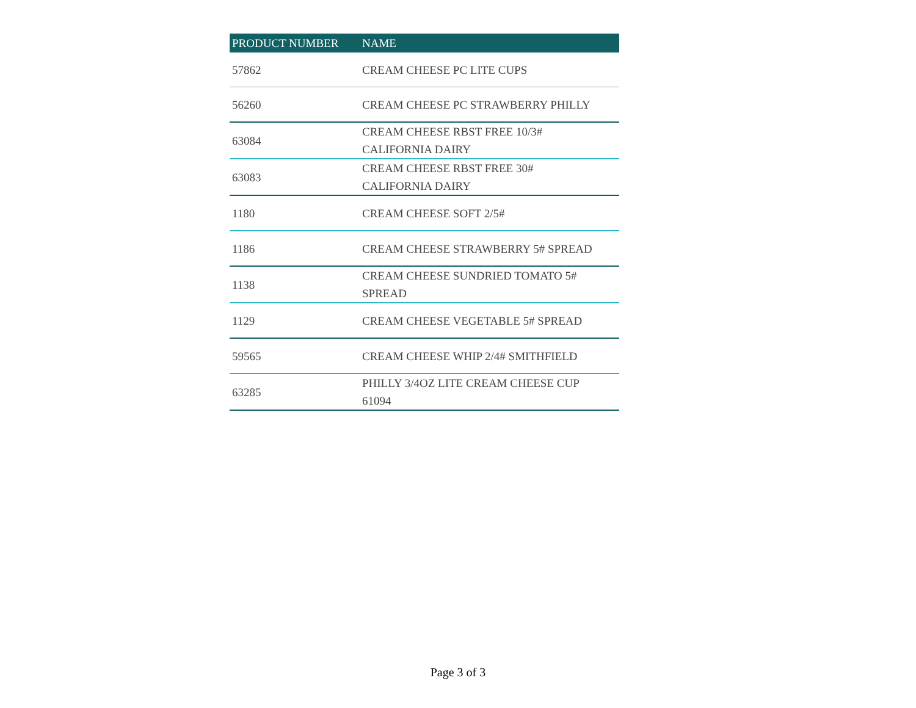| PRODUCT NUMBER | NAME |
| --- | --- |
| 57862 | CREAM CHEESE PC LITE CUPS |
| 56260 | CREAM CHEESE PC STRAWBERRY PHILLY |
| 63084 | CREAM CHEESE RBST FREE 10/3# CALIFORNIA DAIRY |
| 63083 | CREAM CHEESE RBST FREE 30# CALIFORNIA DAIRY |
| 1180 | CREAM CHEESE SOFT 2/5# |
| 1186 | CREAM CHEESE STRAWBERRY 5# SPREAD |
| 1138 | CREAM CHEESE SUNDRIED TOMATO 5# SPREAD |
| 1129 | CREAM CHEESE VEGETABLE 5# SPREAD |
| 59565 | CREAM CHEESE WHIP 2/4# SMITHFIELD |
| 63285 | PHILLY 3/4OZ LITE CREAM CHEESE CUP 61094 |
Page 3 of 3